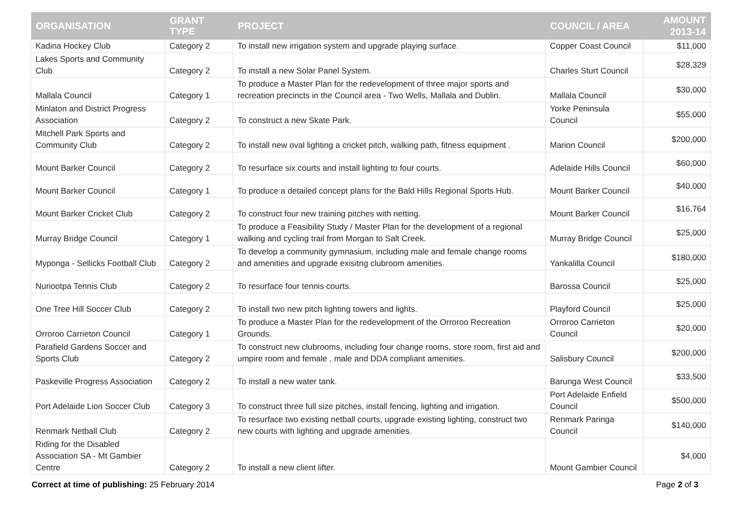| ORGANISATION | GRANT TYPE | PROJECT | COUNCIL / AREA | AMOUNT 2013-14 |
| --- | --- | --- | --- | --- |
| Kadina Hockey Club | Category 2 | To install new irrigation system and upgrade playing surface. | Copper Coast Council | $11,000 |
| Lakes Sports and Community Club | Category 2 | To install a new Solar Panel System. | Charles Sturt Council | $28,329 |
| Mallala Council | Category 1 | To produce a Master Plan for the redevelopment of three major sports and recreation precincts in the Council area - Two Wells, Mallala and Dublin. | Mallala Council | $30,000 |
| Minlaton and District Progress Association | Category 2 | To construct a new Skate Park. | Yorke Peninsula Council | $55,000 |
| Mitchell Park Sports and Community Club | Category 2 | To install new oval lighting a cricket pitch, walking path, fitness equipment . | Marion Council | $200,000 |
| Mount Barker Council | Category 2 | To resurface six courts and install lighting to four courts. | Adelaide Hills Council | $60,000 |
| Mount Barker Council | Category 1 | To produce a detailed concept plans for the Bald Hills Regional Sports Hub. | Mount Barker Council | $40,000 |
| Mount Barker Cricket Club | Category 2 | To construct four new training pitches with netting. | Mount Barker Council | $16,764 |
| Murray Bridge Council | Category 1 | To produce a Feasibility Study / Master Plan for the development of a regional walking and cycling trail from Morgan to Salt Creek. | Murray Bridge Council | $25,000 |
| Myponga - Sellicks Football Club | Category 2 | To develop a community gymnasium, including male and female change rooms and amenities and upgrade exisitng clubroom amenities. | Yankalilla Council | $180,000 |
| Nuriootpa Tennis Club | Category 2 | To resurface four tennis courts. | Barossa Council | $25,000 |
| One Tree Hill Soccer Club | Category 2 | To install two new pitch lighting towers and lights. | Playford Council | $25,000 |
| Orroroo Carrieton Council | Category 1 | To produce a Master Plan for the redevelopment of the Orroroo Recreation Grounds. | Orroroo Carrieton Council | $20,000 |
| Parafield Gardens Soccer and Sports Club | Category 2 | To construct new clubrooms, including four change rooms, store room, first aid and umpire room and female , male and DDA compliant amenities. | Salisbury Council | $200,000 |
| Paskeville Progress Association | Category 2 | To install a new water tank. | Barunga West Council | $33,500 |
| Port Adelaide Lion Soccer Club | Category 3 | To construct three full size pitches, install fencing, lighting and irrigation. | Port Adelaide Enfield Council | $500,000 |
| Renmark Netball Club | Category 2 | To resurface two existing netball courts, upgrade existing lighting, construct two new courts with lighting and upgrade amenities. | Renmark Paringa Council | $140,000 |
| Riding for the Disabled Association SA - Mt Gambier Centre | Category 2 | To install a new client lifter. | Mount Gambier Council | $4,000 |
Correct at time of publishing: 25 February 2014 Page 2 of 3